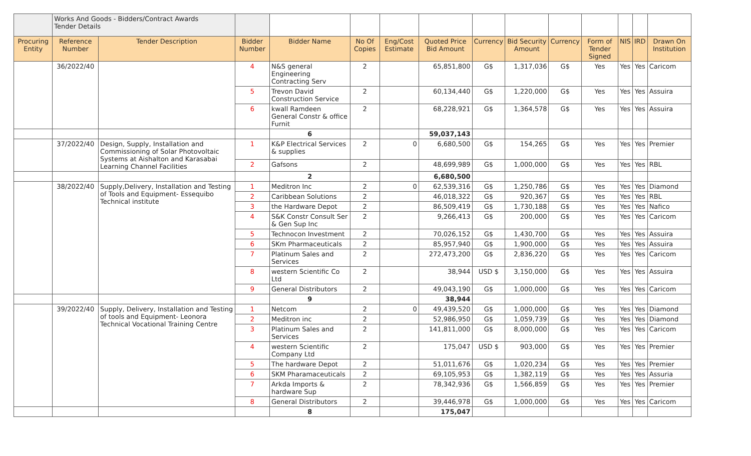| | Works And Goods - Bidders/Contract Awards Tender Details | | | | | | | | | | | | | |
| Procuring Entity | Reference Number | Tender Description | Bidder Number | Bidder Name | No Of Copies | Eng/Cost Estimate | Quoted Price Bid Amount | Currency | Bid Security Amount | Currency | Form of Tender Signed | NIS | IRD | Drawn On Institution |
| | 36/2022/40 | | 4 | N&S general Engineering Contracting Serv | 2 | | 65,851,800 | G$ | 1,317,036 | G$ | Yes | Yes | Yes | Caricom |
| | | | 5 | Trevon David Construction Service | 2 | | 60,134,440 | G$ | 1,220,000 | G$ | Yes | Yes | Yes | Assuira |
| | | | 6 | kwall Ramdeen General Constr & office Furnit | 2 | | 68,228,921 | G$ | 1,364,578 | G$ | Yes | Yes | Yes | Assuira |
| | | | | 6 | | | 59,037,143 | | | | | | | |
| | 37/2022/40 | Design, Supply, Installation and Commissioning of Solar Photovoltaic Systems at Aishalton and Karasabai Learning Channel Facilities | 1 | K&P Electrical Services & supplies | 2 | 0 | 6,680,500 | G$ | 154,265 | G$ | Yes | Yes | Yes | Premier |
| | | | 2 | Gafsons | 2 | | 48,699,989 | G$ | 1,000,000 | G$ | Yes | Yes | Yes | RBL |
| | | | | 2 | | | 6,680,500 | | | | | | | |
| | 38/2022/40 | Supply,Delivery, Installation and Testing of Tools and Equipment- Essequibo Technical institute | 1 | Meditron Inc | 2 | 0 | 62,539,316 | G$ | 1,250,786 | G$ | Yes | Yes | Yes | Diamond |
| | | | 2 | Caribbean Solutions | 2 | | 46,018,322 | G$ | 920,367 | G$ | Yes | Yes | Yes | RBL |
| | | | 3 | the Hardware Depot | 2 | | 86,509,419 | G$ | 1,730,188 | G$ | Yes | Yes | Yes | Nafico |
| | | | 4 | S&K Constr Consult Ser & Gen Sup Inc | 2 | | 9,266,413 | G$ | 200,000 | G$ | Yes | Yes | Yes | Caricom |
| | | | 5 | Technocon Investment | 2 | | 70,026,152 | G$ | 1,430,700 | G$ | Yes | Yes | Yes | Assuira |
| | | | 6 | SKm Pharmaceuticals | 2 | | 85,957,940 | G$ | 1,900,000 | G$ | Yes | Yes | Yes | Assuira |
| | | | 7 | Platinum Sales and Services | 2 | | 272,473,200 | G$ | 2,836,220 | G$ | Yes | Yes | Yes | Caricom |
| | | | 8 | western Scientific Co Ltd | 2 | | 38,944 | USD $ | 3,150,000 | G$ | Yes | Yes | Yes | Assuira |
| | | | 9 | General Distributors | 2 | | 49,043,190 | G$ | 1,000,000 | G$ | Yes | Yes | Yes | Caricom |
| | | | | 9 | | | 38,944 | | | | | | | |
| | 39/2022/40 | Supply, Delivery, Installation and Testing of tools and Equipment- Leonora Technical Vocational Training Centre | 1 | Netcom | 2 | 0 | 49,439,520 | G$ | 1,000,000 | G$ | Yes | Yes | Yes | Diamond |
| | | | 2 | Meditron inc | 2 | | 52,986,950 | G$ | 1,059,739 | G$ | Yes | Yes | Yes | Diamond |
| | | | 3 | Platinum Sales and Services | 2 | | 141,811,000 | G$ | 8,000,000 | G$ | Yes | Yes | Yes | Caricom |
| | | | 4 | western Scientific Company Ltd | 2 | | 175,047 | USD $ | 903,000 | G$ | Yes | Yes | Yes | Premier |
| | | | 5 | The hardware Depot | 2 | | 51,011,676 | G$ | 1,020,234 | G$ | Yes | Yes | Yes | Premier |
| | | | 6 | SKM Pharamaceuticals | 2 | | 69,105,953 | G$ | 1,382,119 | G$ | Yes | Yes | Yes | Assuria |
| | | | 7 | Arkda Imports & hardware Sup | 2 | | 78,342,936 | G$ | 1,566,859 | G$ | Yes | Yes | Yes | Premier |
| | | | 8 | General Distributors | 2 | | 39,446,978 | G$ | 1,000,000 | G$ | Yes | Yes | Yes | Caricom |
| | | | | 8 | | | 175,047 | | | | | | | |